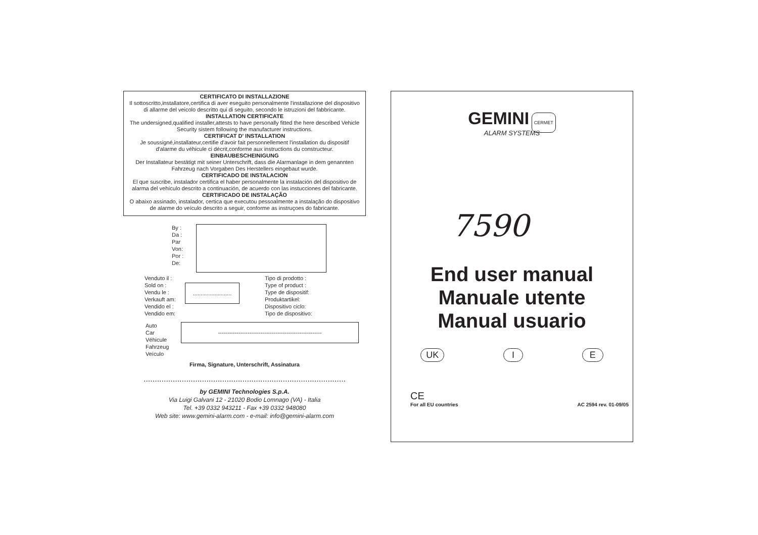CERTIFICATO DI INSTALLAZIONE
Il sottoscritto,installatore,certifica di aver eseguito personalmente l'installazione del dispositivo di allarme del veicolo descritto qui di seguito, secondo le istruzioni del fabbricante.
INSTALLATION CERTIFICATE
The undersigned,qualified installer,attests to have personally fitted the here described Vehicle Security sistem following the manufacturer instructions.
CERTIFICAT D' INSTALLATION
Je soussigné,installateur,certifie d'avoir fait personnellement l'installation du dispositif d'alarme du véhicule ci décrit,conforme aux instructions du constructeur.
EINBAUBESCHEINIGUNG
Der Installateur bestätigt mit seiner Unterschrift, dass die Alarmanlage in dem genannten Fahrzeug nach Vorgaben Des Herstellers eingebaut wurde.
CERTIFICADO DE INSTALACION
El que suscribe, instalador certifica el haber personalmente la instalación del dispositivo de alarma del vehículo descrito a continuación, de acuerdo con las instucciones del fabricante.
CERTIFICADO DE INSTALAÇÃO
O abaixo assinado, instalador, certica que executou pessoalmente a instalação do dispositivo de alarme do veículo descrito a seguir, conforme as instruçoes do fabricante.
By :
Da :
Par
Von:
Por :
De:
Venduto il :
Sold on :
Vendu le :
Verkauft am:
Vendido el :
Vendido em:
.........................
Tipo di prodotto :
Type of product :
Type de dispositif:
Produktartikel:
Dispositivo ciclo:
Tipo de dispositivo:
Auto
Car
Véhicule
Fahrzeug
Veículo
--------------------------------------------------------
Firma, Signature, Unterschrift, Assinatura
..........................................................................................
by GEMINI Technologies S.p.A.
Via Luigi Galvani 12 - 21020 Bodio Lomnago (VA) - Italia
Tel. +39 0332 943211 - Fax +39 0332 948080
Web site: www.gemini-alarm.com - e-mail: info@gemini-alarm.com
GEMINI CERMET
ALARM SYSTEMS
7590
End user manual
Manuale utente
Manual usuario
UK I E
CE
For all EU countries
AC 2594 rev. 01-09/05